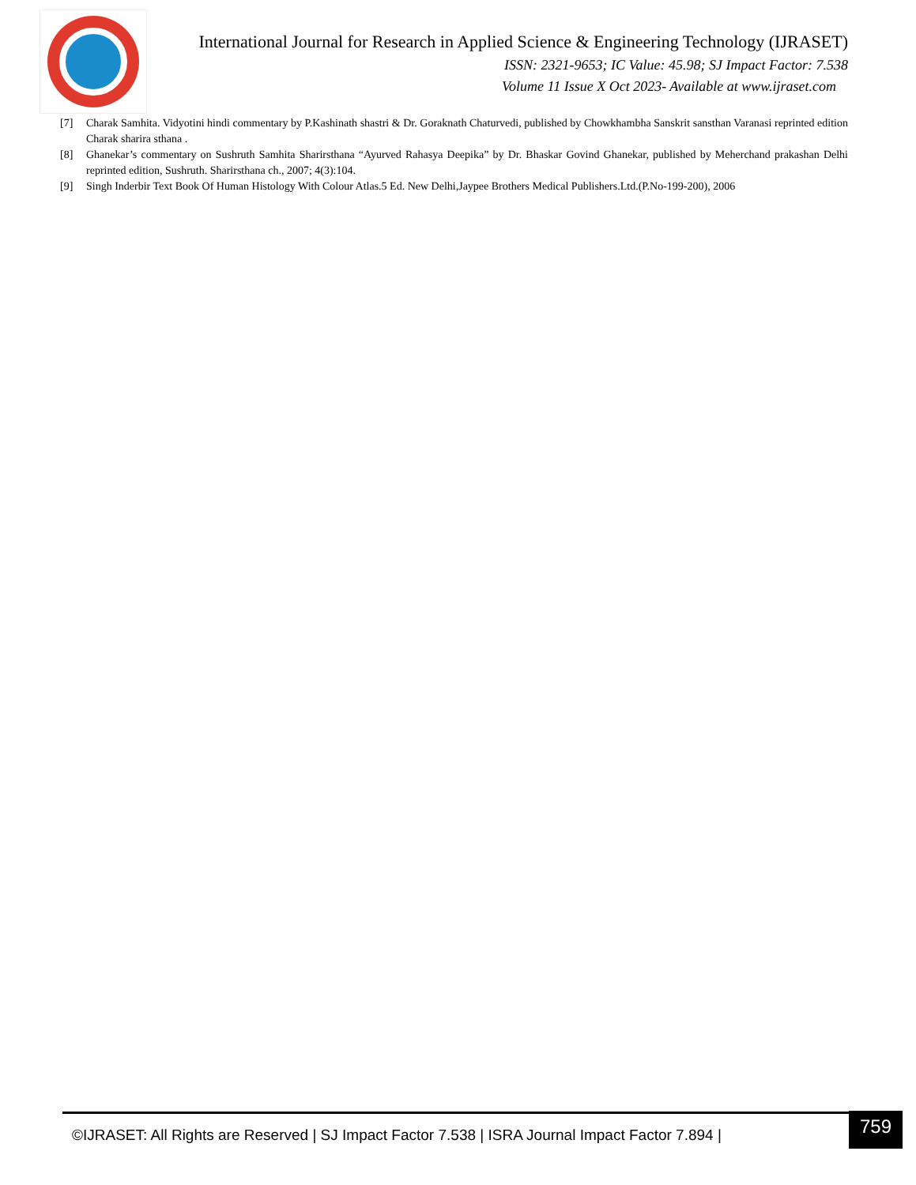International Journal for Research in Applied Science & Engineering Technology (IJRASET)
ISSN: 2321-9653; IC Value: 45.98; SJ Impact Factor: 7.538
Volume 11 Issue X Oct 2023- Available at www.ijraset.com
[7] Charak Samhita. Vidyotini hindi commentary by P.Kashinath shastri & Dr. Goraknath Chaturvedi, published by Chowkhambha Sanskrit sansthan Varanasi reprinted edition Charak sharira sthana .
[8] Ghanekar’s commentary on Sushruth Samhita Sharirsthana “Ayurved Rahasya Deepika” by Dr. Bhaskar Govind Ghanekar, published by Meherchand prakashan Delhi reprinted edition, Sushruth. Sharirsthana ch., 2007; 4(3):104.
[9] Singh Inderbir Text Book Of Human Histology With Colour Atlas.5 Ed. New Delhi,Jaypee Brothers Medical Publishers.Ltd.(P.No-199-200), 2006
©IJRASET: All Rights are Reserved | SJ Impact Factor 7.538 | ISRA Journal Impact Factor 7.894 |
759